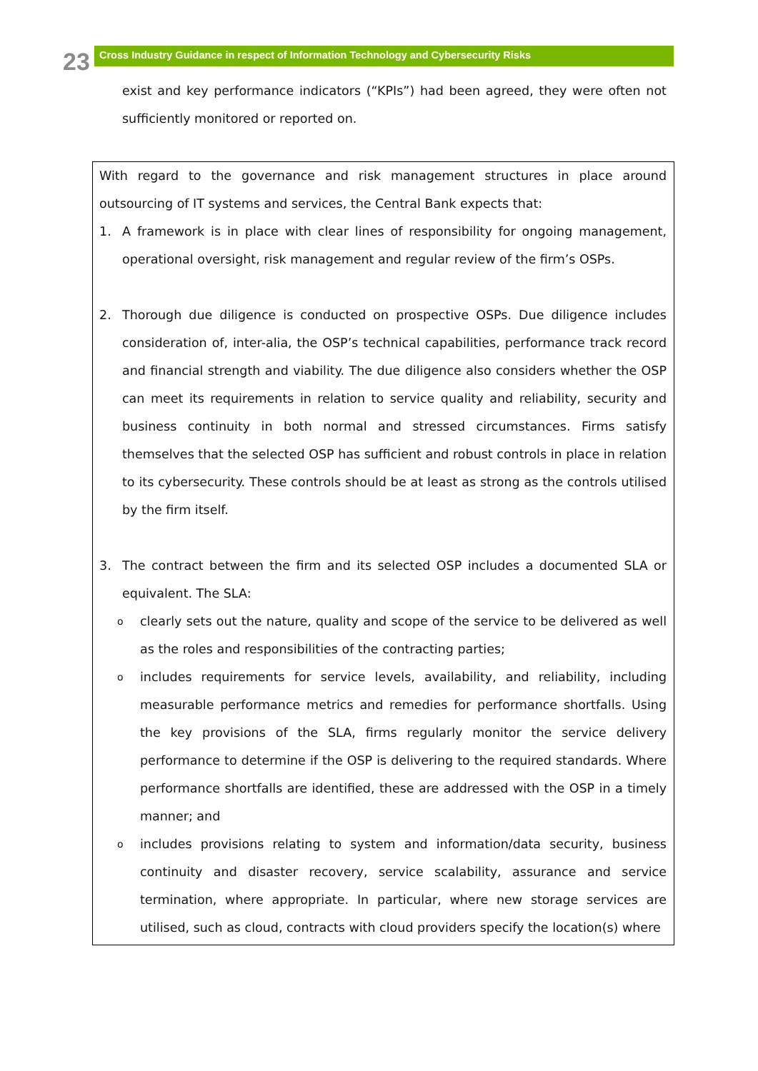23
Cross Industry Guidance in respect of Information Technology and Cybersecurity Risks
exist and key performance indicators (“KPIs”) had been agreed, they were often not sufficiently monitored or reported on.
With regard to the governance and risk management structures in place around outsourcing of IT systems and services, the Central Bank expects that:
1. A framework is in place with clear lines of responsibility for ongoing management, operational oversight, risk management and regular review of the firm’s OSPs.
2. Thorough due diligence is conducted on prospective OSPs. Due diligence includes consideration of, inter-alia, the OSP’s technical capabilities, performance track record and financial strength and viability. The due diligence also considers whether the OSP can meet its requirements in relation to service quality and reliability, security and business continuity in both normal and stressed circumstances. Firms satisfy themselves that the selected OSP has sufficient and robust controls in place in relation to its cybersecurity. These controls should be at least as strong as the controls utilised by the firm itself.
3. The contract between the firm and its selected OSP includes a documented SLA or equivalent. The SLA:
oclearly sets out the nature, quality and scope of the service to be delivered as well as the roles and responsibilities of the contracting parties;
oincludes requirements for service levels, availability, and reliability, including measurable performance metrics and remedies for performance shortfalls. Using the key provisions of the SLA, firms regularly monitor the service delivery performance to determine if the OSP is delivering to the required standards. Where performance shortfalls are identified, these are addressed with the OSP in a timely manner; and
oincludes provisions relating to system and information/data security, business continuity and disaster recovery, service scalability, assurance and service termination, where appropriate. In particular, where new storage services are utilised, such as cloud, contracts with cloud providers specify the location(s) where